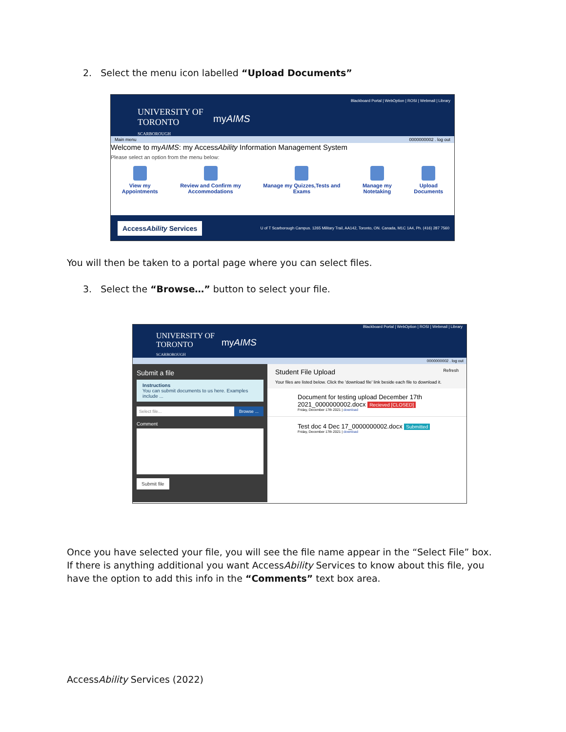2. Select the menu icon labelled “Upload Documents”
Blackboard Portal | WebOption | ROSI | Webmail | Library
UNIVERSITY OF
TORONTO
SCARBOROUGH
myAIMS
Main menu 0000000002 . log out
Welcome to myAIMS: my AccessAbility Information Management System
Please select an option from the menu below:
View my
Appointments
Review and Confirm my
Accommodations
Manage my Quizzes,Tests and
Exams
Manage my
Notetaking
Upload
Documents
AccessAbility Services
U of T Scarborough Campus. 1265 Military Trail, AA142, Toronto, ON. Canada, M1C 1A4, Ph. (416) 287 7560
You will then be taken to a portal page where you can select files.
3. Select the “Browse…” button to select your file.
Blackboard Portal | WebOption | ROSI | Webmail | Library
UNIVERSITY OF
TORONTO
SCARBOROUGH
myAIMS
0000000002 . log out
Submit a file
Instructions
You can submit documents to us here. Examples include ...
Select file... Browse ...
Comment
Submit file
Student File Upload Refresh
Your files are listed below. Click the 'download file' link beside each file to download it.
Document for testing upload December 17th 2021_0000000002.docx Recieved [CLOSED]
Friday, December 17th 2021 | download
Test doc 4 Dec 17_0000000002.docx Submitted
Friday, December 17th 2021 | download
Once you have selected your file, you will see the file name appear in the “Select File” box. If there is anything additional you want AccessAbility Services to know about this file, you have the option to add this info in the “Comments” text box area.
AccessAbility Services (2022)